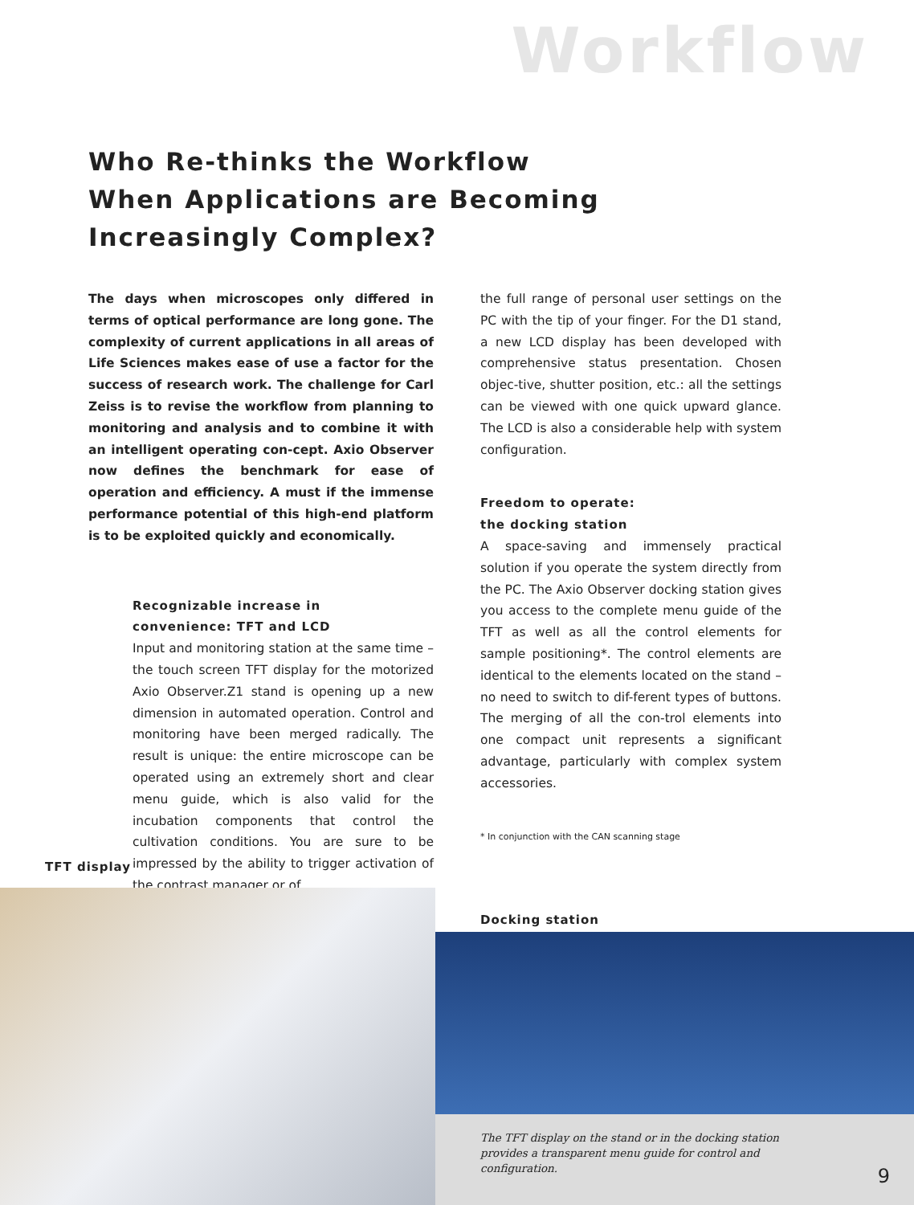Workflow
Who Re-thinks the Workflow
When Applications are Becoming
Increasingly Complex?
The days when microscopes only differed in terms of optical performance are long gone. The complexity of current applications in all areas of Life Sciences makes ease of use a factor for the success of research work. The challenge for Carl Zeiss is to revise the workflow from planning to monitoring and analysis and to combine it with an intelligent operating con-cept. Axio Observer now defines the benchmark for ease of operation and efficiency. A must if the immense performance potential of this high-end platform is to be exploited quickly and economically.
Recognizable increase in
convenience: TFT and LCD
Input and monitoring station at the same time – the touch screen TFT display for the motorized Axio Observer.Z1 stand is opening up a new dimension in automated operation. Control and monitoring have been merged radically. The result is unique: the entire microscope can be operated using an extremely short and clear menu guide, which is also valid for the incubation components that control the cultivation conditions. You are sure to be impressed by the ability to trigger activation of the contrast manager or of
the full range of personal user settings on the PC with the tip of your finger. For the D1 stand, a new LCD display has been developed with comprehensive status presentation. Chosen objec-tive, shutter position, etc.: all the settings can be viewed with one quick upward glance. The LCD is also a considerable help with system configuration.
Freedom to operate:
the docking station
A space-saving and immensely practical solution if you operate the system directly from the PC. The Axio Observer docking station gives you access to the complete menu guide of the TFT as well as all the control elements for sample positioning*. The control elements are identical to the elements located on the stand – no need to switch to dif-ferent types of buttons. The merging of all the con-trol elements into one compact unit represents a significant advantage, particularly with complex system accessories.
* In conjunction with the CAN scanning stage
TFT display
Docking station
The TFT display on the stand or in the docking station provides a transparent menu guide for control and configuration.
9